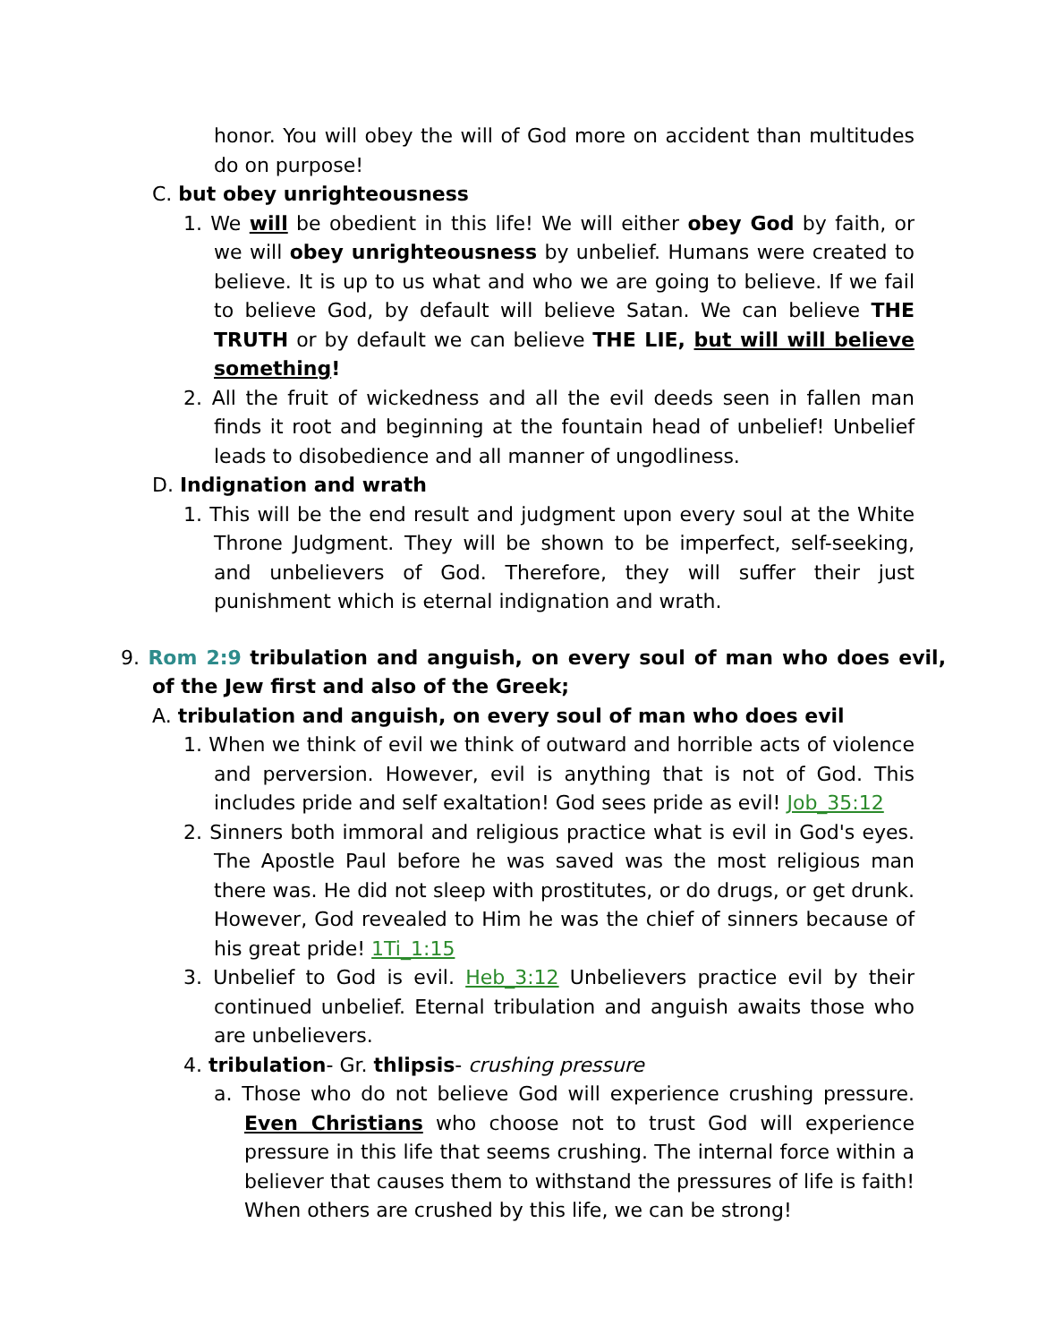honor. You will obey the will of God more on accident than multitudes do on purpose!
C. but obey unrighteousness
1. We will be obedient in this life! We will either obey God by faith, or we will obey unrighteousness by unbelief. Humans were created to believe. It is up to us what and who we are going to believe. If we fail to believe God, by default will believe Satan. We can believe THE TRUTH or by default we can believe THE LIE, but will will believe something!
2. All the fruit of wickedness and all the evil deeds seen in fallen man finds it root and beginning at the fountain head of unbelief! Unbelief leads to disobedience and all manner of ungodliness.
D. Indignation and wrath
1. This will be the end result and judgment upon every soul at the White Throne Judgment. They will be shown to be imperfect, self-seeking, and unbelievers of God. Therefore, they will suffer their just punishment which is eternal indignation and wrath.
9. Rom 2:9 tribulation and anguish, on every soul of man who does evil, of the Jew first and also of the Greek;
A. tribulation and anguish, on every soul of man who does evil
1. When we think of evil we think of outward and horrible acts of violence and perversion. However, evil is anything that is not of God. This includes pride and self exaltation! God sees pride as evil! Job_35:12
2. Sinners both immoral and religious practice what is evil in God's eyes. The Apostle Paul before he was saved was the most religious man there was. He did not sleep with prostitutes, or do drugs, or get drunk. However, God revealed to Him he was the chief of sinners because of his great pride! 1Ti_1:15
3. Unbelief to God is evil. Heb_3:12 Unbelievers practice evil by their continued unbelief. Eternal tribulation and anguish awaits those who are unbelievers.
4. tribulation- Gr. thlipsis- crushing pressure
a. Those who do not believe God will experience crushing pressure. Even Christians who choose not to trust God will experience pressure in this life that seems crushing. The internal force within a believer that causes them to withstand the pressures of life is faith! When others are crushed by this life, we can be strong!